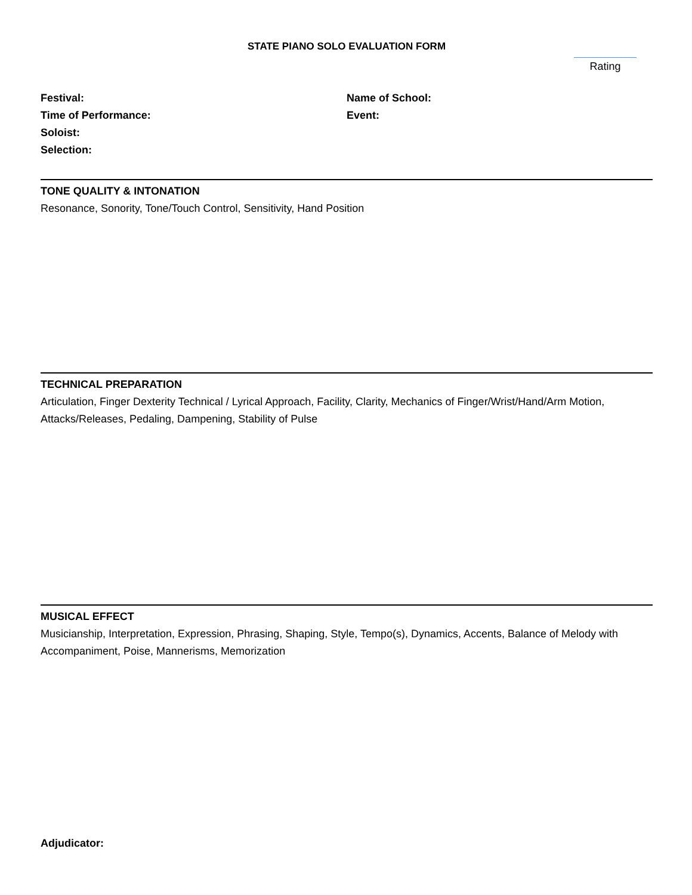STATE PIANO SOLO EVALUATION FORM
Rating
Festival:
Time of Performance:
Soloist:
Selection:
Name of School:
Event:
TONE QUALITY & INTONATION
Resonance, Sonority, Tone/Touch Control, Sensitivity, Hand Position
TECHNICAL PREPARATION
Articulation, Finger Dexterity Technical / Lyrical Approach, Facility, Clarity, Mechanics of Finger/Wrist/Hand/Arm Motion, Attacks/Releases, Pedaling, Dampening, Stability of Pulse
MUSICAL EFFECT
Musicianship, Interpretation, Expression, Phrasing, Shaping, Style, Tempo(s), Dynamics, Accents, Balance of Melody with Accompaniment, Poise, Mannerisms, Memorization
Adjudicator: